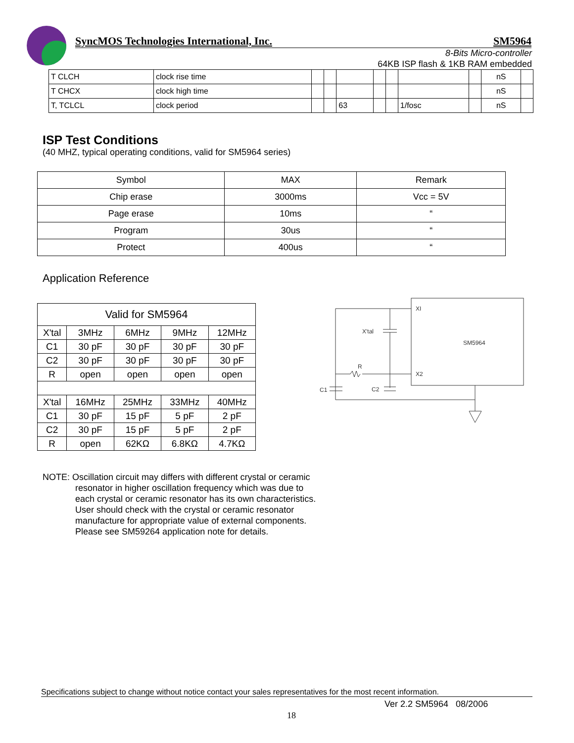SyncMOS Technologies International, Inc. SM5964
8-Bits Micro-controller
64KB ISP flash & 1KB RAM embedded
| T CLCH | clock rise time | | | | | | | | nS | |
| T CHCX | clock high time | | | | | | | | nS | |
| T, TCLCL | clock period | | | 63 | | | 1/fosc | | nS | |
ISP Test Conditions
(40 MHZ, typical operating conditions, valid for SM5964 series)
| Symbol | MAX | Remark |
| --- | --- | --- |
| Chip erase | 3000ms | Vcc = 5V |
| Page erase | 10ms | “ |
| Program | 30us | “ |
| Protect | 400us | “ |
Application Reference
| Valid for SM5964 | | | | |
| X'tal | 3MHz | 6MHz | 9MHz | 12MHz |
| C1 | 30 pF | 30 pF | 30 pF | 30 pF |
| C2 | 30 pF | 30 pF | 30 pF | 30 pF |
| R | open | open | open | open |
| X'tal | 16MHz | 25MHz | 33MHz | 40MHz |
| C1 | 30 pF | 15 pF | 5 pF | 2 pF |
| C2 | 30 pF | 15 pF | 5 pF | 2 pF |
| R | open | 62KΩ | 6.8KΩ | 4.7KΩ |
XI
X2
SM5964
X'tal
R
C1
C2
NOTE: Oscillation circuit may differs with different crystal or ceramic
resonator in higher oscillation frequency which was due to
each crystal or ceramic resonator has its own characteristics.
User should check with the crystal or ceramic resonator
manufacture for appropriate value of external components.
Please see SM59264 application note for details.
Specifications subject to change without notice contact your sales representatives for the most recent information.
Ver 2.2 SM5964 08/2006
18